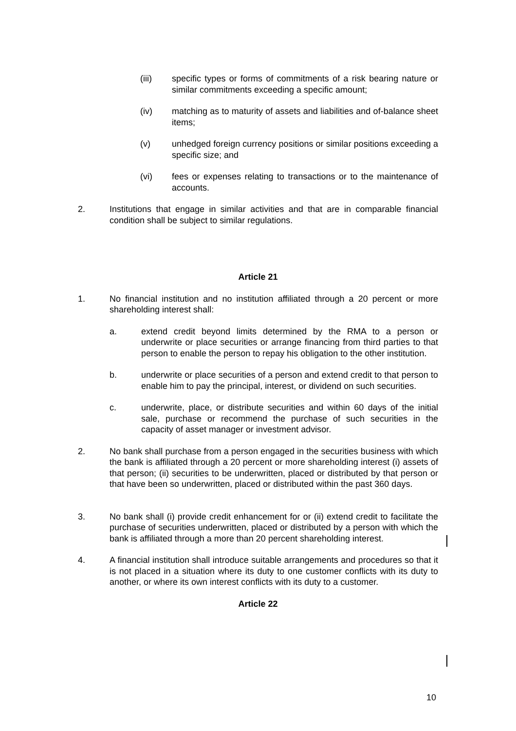(iii) specific types or forms of commitments of a risk bearing nature or similar commitments exceeding a specific amount;
(iv) matching as to maturity of assets and liabilities and of-balance sheet items;
(v) unhedged foreign currency positions or similar positions exceeding a specific size; and
(vi) fees or expenses relating to transactions or to the maintenance of accounts.
2. Institutions that engage in similar activities and that are in comparable financial condition shall be subject to similar regulations.
Article 21
1. No financial institution and no institution affiliated through a 20 percent or more shareholding interest shall:
a. extend credit beyond limits determined by the RMA to a person or underwrite or place securities or arrange financing from third parties to that person to enable the person to repay his obligation to the other institution.
b. underwrite or place securities of a person and extend credit to that person to enable him to pay the principal, interest, or dividend on such securities.
c. underwrite, place, or distribute securities and within 60 days of the initial sale, purchase or recommend the purchase of such securities in the capacity of asset manager or investment advisor.
2. No bank shall purchase from a person engaged in the securities business with which the bank is affiliated through a 20 percent or more shareholding interest (i) assets of that person; (ii) securities to be underwritten, placed or distributed by that person or that have been so underwritten, placed or distributed within the past 360 days.
3. No bank shall (i) provide credit enhancement for or (ii) extend credit to facilitate the purchase of securities underwritten, placed or distributed by a person with which the bank is affiliated through a more than 20 percent shareholding interest.
4. A financial institution shall introduce suitable arrangements and procedures so that it is not placed in a situation where its duty to one customer conflicts with its duty to another, or where its own interest conflicts with its duty to a customer.
Article 22
10